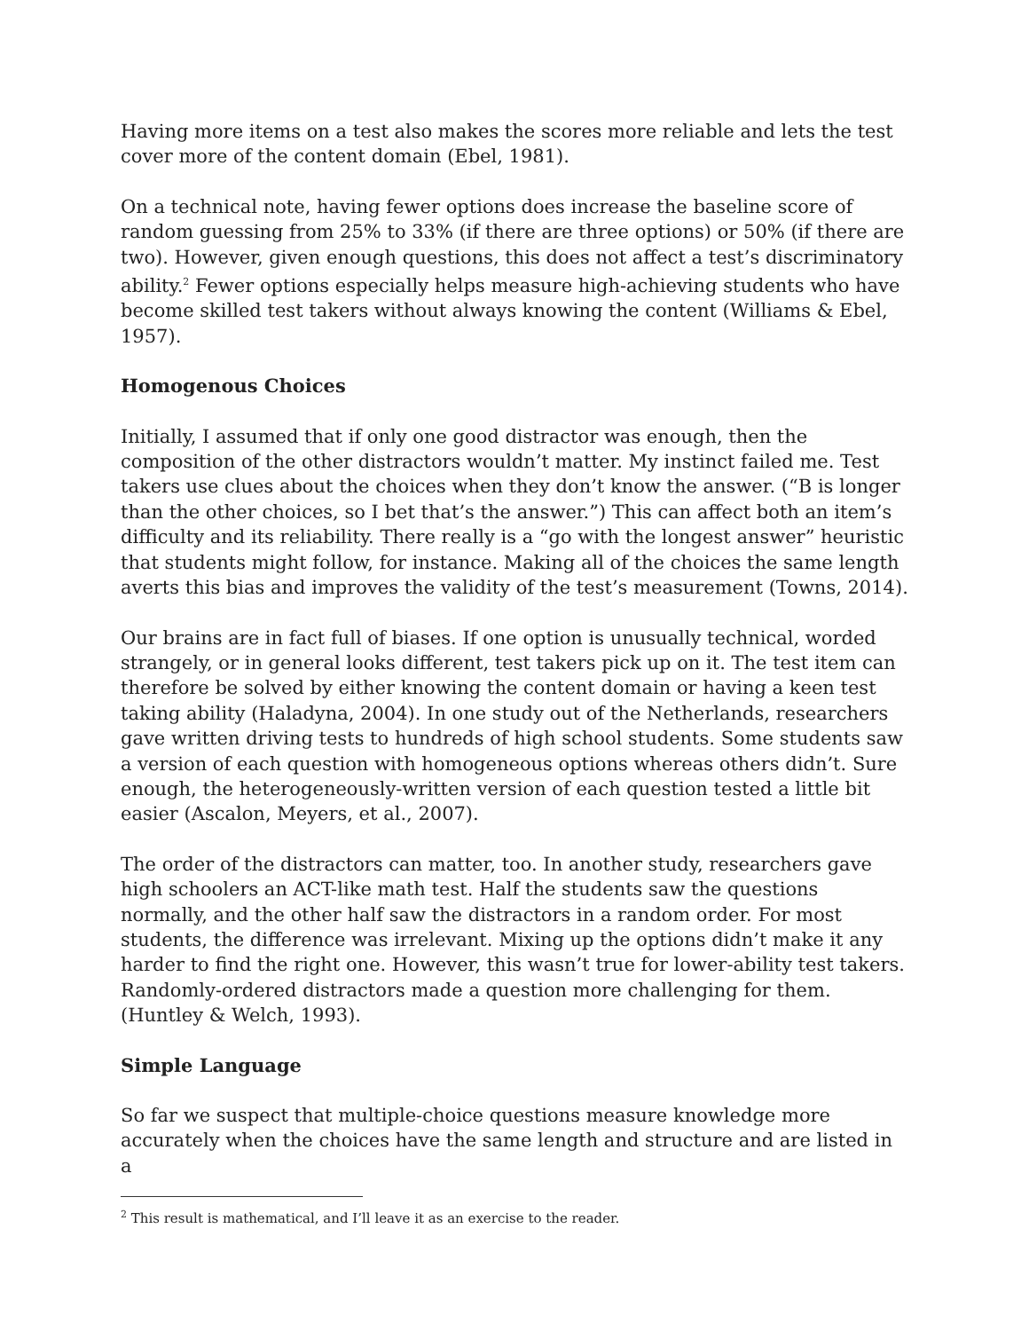Having more items on a test also makes the scores more reliable and lets the test cover more of the content domain (Ebel, 1981).
On a technical note, having fewer options does increase the baseline score of random guessing from 25% to 33% (if there are three options) or 50% (if there are two). However, given enough questions, this does not affect a test’s discriminatory ability.<sup>2</sup> Fewer options especially helps measure high-achieving students who have become skilled test takers without always knowing the content (Williams & Ebel, 1957).
Homogenous Choices
Initially, I assumed that if only one good distractor was enough, then the composition of the other distractors wouldn’t matter. My instinct failed me. Test takers use clues about the choices when they don’t know the answer. (“B is longer than the other choices, so I bet that’s the answer.”) This can affect both an item’s difficulty and its reliability. There really is a “go with the longest answer” heuristic that students might follow, for instance. Making all of the choices the same length averts this bias and improves the validity of the test’s measurement (Towns, 2014).
Our brains are in fact full of biases. If one option is unusually technical, worded strangely, or in general looks different, test takers pick up on it. The test item can therefore be solved by either knowing the content domain or having a keen test taking ability (Haladyna, 2004). In one study out of the Netherlands, researchers gave written driving tests to hundreds of high school students. Some students saw a version of each question with homogeneous options whereas others didn’t. Sure enough, the heterogeneously-written version of each question tested a little bit easier (Ascalon, Meyers, et al., 2007).
The order of the distractors can matter, too. In another study, researchers gave high schoolers an ACT-like math test. Half the students saw the questions normally, and the other half saw the distractors in a random order. For most students, the difference was irrelevant. Mixing up the options didn’t make it any harder to find the right one. However, this wasn’t true for lower-ability test takers. Randomly-ordered distractors made a question more challenging for them. (Huntley & Welch, 1993).
Simple Language
So far we suspect that multiple-choice questions measure knowledge more accurately when the choices have the same length and structure and are listed in a
<sup>2</sup> This result is mathematical, and I’ll leave it as an exercise to the reader.